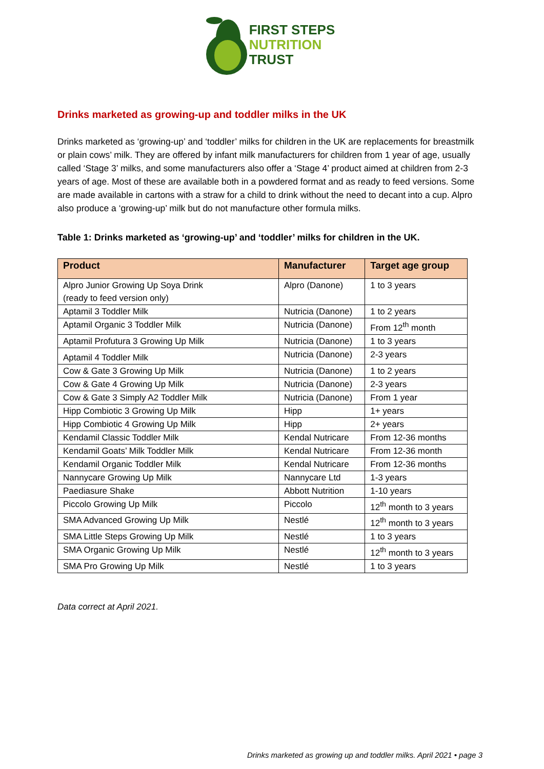FIRST STEPS
NUTRITION
TRUST
Drinks marketed as growing-up and toddler milks in the UK
Drinks marketed as ‘growing-up’ and ‘toddler’ milks for children in the UK are replacements for breastmilk or plain cows’ milk. They are offered by infant milk manufacturers for children from 1 year of age, usually called ‘Stage 3’ milks, and some manufacturers also offer a ‘Stage 4’ product aimed at children from 2-3 years of age. Most of these are available both in a powdered format and as ready to feed versions. Some are made available in cartons with a straw for a child to drink without the need to decant into a cup. Alpro also produce a ‘growing-up’ milk but do not manufacture other formula milks.
Table 1: Drinks marketed as ‘growing-up’ and ‘toddler’ milks for children in the UK.
| Product | Manufacturer | Target age group |
| --- | --- | --- |
| Alpro Junior Growing Up Soya Drink (ready to feed version only) | Alpro (Danone) | 1 to 3 years |
| Aptamil 3 Toddler Milk | Nutricia (Danone) | 1 to 2 years |
| Aptamil Organic 3 Toddler Milk | Nutricia (Danone) | From 12<sup>th</sup> month |
| Aptamil Profutura 3 Growing Up Milk | Nutricia (Danone) | 1 to 3 years |
| Aptamil 4 Toddler Milk | Nutricia (Danone) | 2-3 years |
| Cow & Gate 3 Growing Up Milk | Nutricia (Danone) | 1 to 2 years |
| Cow & Gate 4 Growing Up Milk | Nutricia (Danone) | 2-3 years |
| Cow & Gate 3 Simply A2 Toddler Milk | Nutricia (Danone) | From 1 year |
| Hipp Combiotic 3 Growing Up Milk | Hipp | 1+ years |
| Hipp Combiotic 4 Growing Up Milk | Hipp | 2+ years |
| Kendamil Classic Toddler Milk | Kendal Nutricare | From 12-36 months |
| Kendamil Goats’ Milk Toddler Milk | Kendal Nutricare | From 12-36 month |
| Kendamil Organic Toddler Milk | Kendal Nutricare | From 12-36 months |
| Nannycare Growing Up Milk | Nannycare Ltd | 1-3 years |
| Paediasure Shake | Abbott Nutrition | 1-10 years |
| Piccolo Growing Up Milk | Piccolo | 12<sup>th</sup> month to 3 years |
| SMA Advanced Growing Up Milk | Nestlé | 12<sup>th</sup> month to 3 years |
| SMA Little Steps Growing Up Milk | Nestlé | 1 to 3 years |
| SMA Organic Growing Up Milk | Nestlé | 12<sup>th</sup> month to 3 years |
| SMA Pro Growing Up Milk | Nestlé | 1 to 3 years |
Data correct at April 2021.
Drinks marketed as growing up and toddler milks. April 2021 • page 3